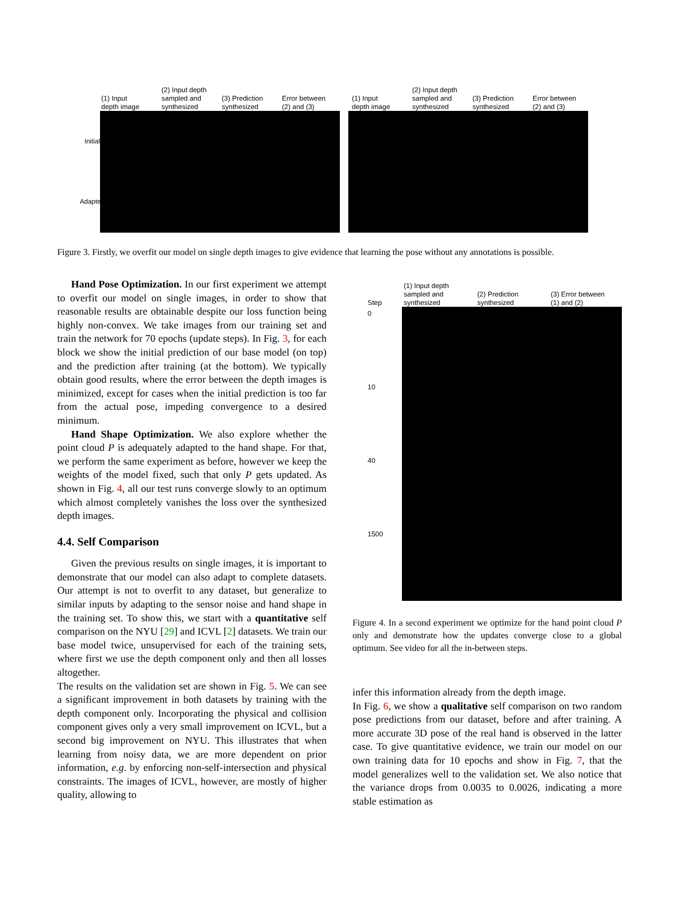(1) Input
depth image
(2) Input depth
sampled and
synthesized
(3) Prediction
synthesized
Error between
(2) and (3)
(1) Input
depth image
(2) Input depth
sampled and
synthesized
(3) Prediction
synthesized
Error between
(2) and (3)
Initial
Adapted
Figure 3. Firstly, we overfit our model on single depth images to give evidence that learning the pose without any annotations is possible.
Hand Pose Optimization. In our first experiment we attempt to overfit our model on single images, in order to show that reasonable results are obtainable despite our loss function being highly non-convex. We take images from our training set and train the network for 70 epochs (update steps). In Fig. 3, for each block we show the initial prediction of our base model (on top) and the prediction after training (at the bottom). We typically obtain good results, where the error between the depth images is minimized, except for cases when the initial prediction is too far from the actual pose, impeding convergence to a desired minimum.
Hand Shape Optimization. We also explore whether the point cloud P is adequately adapted to the hand shape. For that, we perform the same experiment as before, however we keep the weights of the model fixed, such that only P gets updated. As shown in Fig. 4, all our test runs converge slowly to an optimum which almost completely vanishes the loss over the synthesized depth images.
4.4. Self Comparison
Given the previous results on single images, it is important to demonstrate that our model can also adapt to complete datasets. Our attempt is not to overfit to any dataset, but generalize to similar inputs by adapting to the sensor noise and hand shape in the training set. To show this, we start with a quantitative self comparison on the NYU [29] and ICVL [2] datasets. We train our base model twice, unsupervised for each of the training sets, where first we use the depth component only and then all losses altogether.
The results on the validation set are shown in Fig. 5. We can see a significant improvement in both datasets by training with the depth component only. Incorporating the physical and collision component gives only a very small improvement on ICVL, but a second big improvement on NYU. This illustrates that when learning from noisy data, we are more dependent on prior information, e.g. by enforcing non-self-intersection and physical constraints. The images of ICVL, however, are mostly of higher quality, allowing to
Step (1) Input depth
sampled and
synthesized
(2) Prediction
synthesized
(3) Error between
(1) and (2)
0
10
40
1500
Figure 4. In a second experiment we optimize for the hand point cloud P only and demonstrate how the updates converge close to a global optimum. See video for all the in-between steps.
infer this information already from the depth image.
In Fig. 6, we show a qualitative self comparison on two random pose predictions from our dataset, before and after training. A more accurate 3D pose of the real hand is observed in the latter case. To give quantitative evidence, we train our model on our own training data for 10 epochs and show in Fig. 7, that the model generalizes well to the validation set. We also notice that the variance drops from 0.0035 to 0.0026, indicating a more stable estimation as